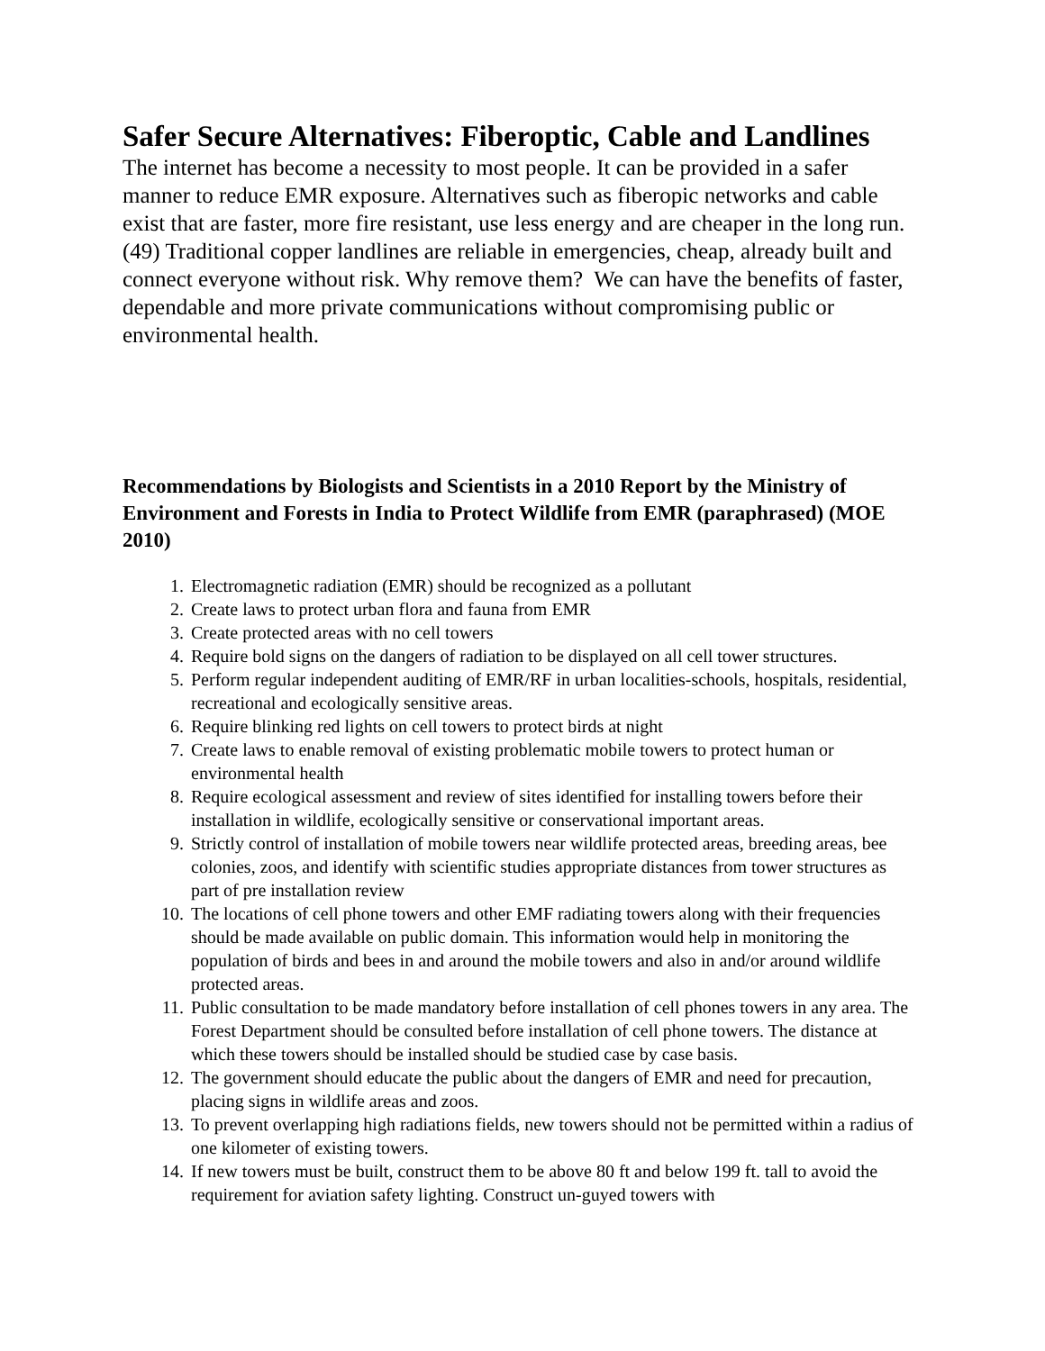Safer Secure Alternatives: Fiberoptic, Cable and Landlines
The internet has become a necessity to most people. It can be provided in a safer manner to reduce EMR exposure. Alternatives such as fiberopic networks and cable exist that are faster, more fire resistant, use less energy and are cheaper in the long run. (49) Traditional copper landlines are reliable in emergencies, cheap, already built and connect everyone without risk. Why remove them? We can have the benefits of faster, dependable and more private communications without compromising public or environmental health.
Recommendations by Biologists and Scientists in a 2010 Report by the Ministry of Environment and Forests in India to Protect Wildlife from EMR (paraphrased) (MOE 2010)
1. Electromagnetic radiation (EMR) should be recognized as a pollutant
2. Create laws to protect urban flora and fauna from EMR
3. Create protected areas with no cell towers
4. Require bold signs on the dangers of radiation to be displayed on all cell tower structures.
5. Perform regular independent auditing of EMR/RF in urban localities-schools, hospitals, residential, recreational and ecologically sensitive areas.
6. Require blinking red lights on cell towers to protect birds at night
7. Create laws to enable removal of existing problematic mobile towers to protect human or environmental health
8. Require ecological assessment and review of sites identified for installing towers before their installation in wildlife, ecologically sensitive or conservational important areas.
9. Strictly control of installation of mobile towers near wildlife protected areas, breeding areas, bee colonies, zoos, and identify with scientific studies appropriate distances from tower structures as part of pre installation review
10. The locations of cell phone towers and other EMF radiating towers along with their frequencies should be made available on public domain. This information would help in monitoring the population of birds and bees in and around the mobile towers and also in and/or around wildlife protected areas.
11. Public consultation to be made mandatory before installation of cell phones towers in any area. The Forest Department should be consulted before installation of cell phone towers. The distance at which these towers should be installed should be studied case by case basis.
12. The government should educate the public about the dangers of EMR and need for precaution, placing signs in wildlife areas and zoos.
13. To prevent overlapping high radiations fields, new towers should not be permitted within a radius of one kilometer of existing towers.
14. If new towers must be built, construct them to be above 80 ft and below 199 ft. tall to avoid the requirement for aviation safety lighting. Construct un-guyed towers with